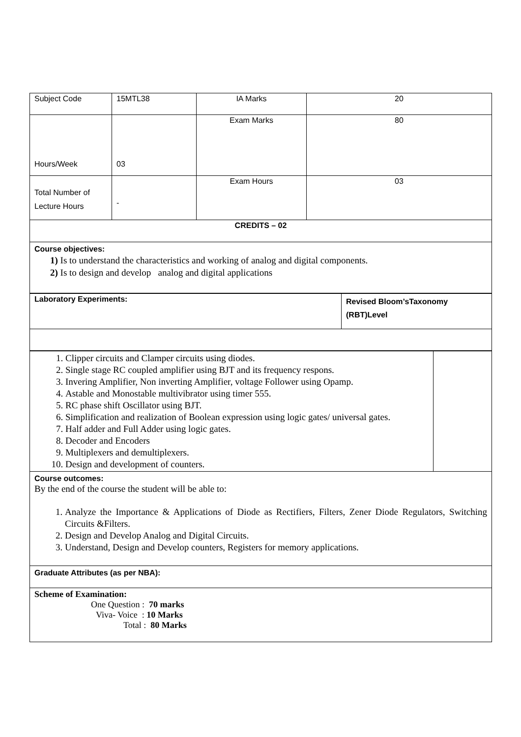| Subject Code | 15MTL38 | IA Marks | 20 |
| Hours/Week | 03 | Exam Marks | 80 |
| Total Number of Lecture Hours | - | Exam Hours | 03 |
| CREDITS – 02 | | | |
| Course objectives: 1) Is to understand the characteristics and working of analog and digital components. 2) Is to design and develop analog and digital applications | | | |
| Laboratory Experiments: | Revised Bloom’sTaxonomy (RBT)Level |
| 1. Clipper circuits and Clamper circuits using diodes. 2. Single stage RC coupled amplifier using BJT and its frequency respons. 3. Invering Amplifier, Non inverting Amplifier, voltage Follower using Opamp. 4. Astable and Monostable multivibrator using timer 555. 5. RC phase shift Oscillator using BJT. 6. Simplification and realization of Boolean expression using logic gates/ universal gates. 7. Half adder and Full Adder using logic gates. 8. Decoder and Encoders 9. Multiplexers and demultiplexers. 10. Design and development of counters. | |
| Course outcomes: By the end of the course the student will be able to: 1. Analyze the Importance & Applications of Diode as Rectifiers, Filters, Zener Diode Regulators, Switching Circuits &Filters. 2. Design and Develop Analog and Digital Circuits. 3. Understand, Design and Develop counters, Registers for memory applications. | |
| Graduate Attributes (as per NBA): | |
| Scheme of Examination: One Question : 70 marks Viva- Voice : 10 Marks Total : 80 Marks | |